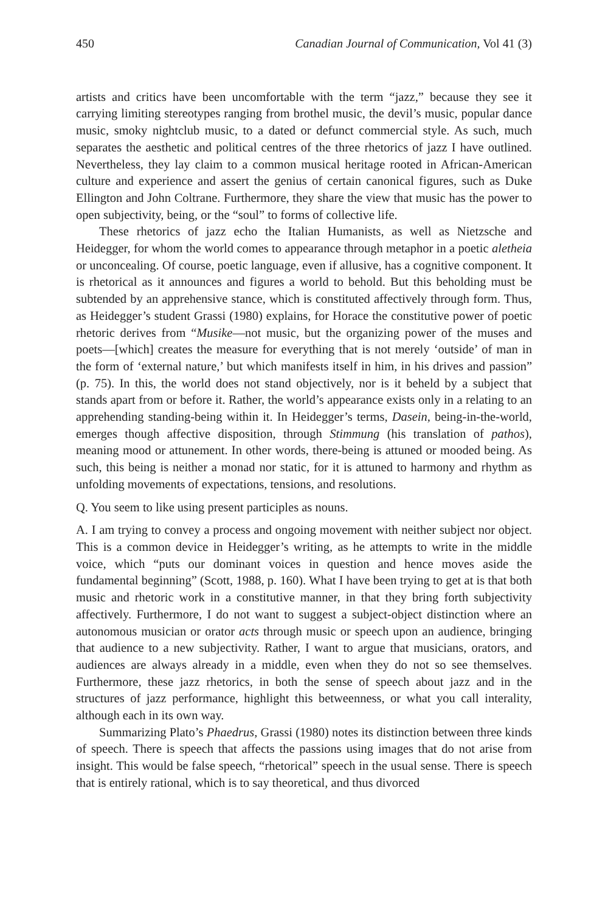450 Canadian Journal of Communication, Vol 41 (3)
artists and critics have been uncomfortable with the term “jazz,” because they see it carrying limiting stereotypes ranging from brothel music, the devil’s music, popular dance music, smoky nightclub music, to a dated or defunct commercial style. As such, much separates the aesthetic and political centres of the three rhetorics of jazz I have outlined. Nevertheless, they lay claim to a common musical heritage rooted in African-American culture and experience and assert the genius of certain canonical figures, such as Duke Ellington and John Coltrane. Furthermore, they share the view that music has the power to open subjectivity, being, or the “soul” to forms of collective life.
These rhetorics of jazz echo the Italian Humanists, as well as Nietzsche and Heidegger, for whom the world comes to appearance through metaphor in a poetic aletheia or unconcealing. Of course, poetic language, even if allusive, has a cognitive component. It is rhetorical as it announces and figures a world to behold. But this beholding must be subtended by an apprehensive stance, which is constituted affectively through form. Thus, as Heidegger’s student Grassi (1980) explains, for Horace the constitutive power of poetic rhetoric derives from “Musike—not music, but the organizing power of the muses and poets—[which] creates the measure for everything that is not merely ‘outside’ of man in the form of ‘external nature,’ but which manifests itself in him, in his drives and passion” (p. 75). In this, the world does not stand objectively, nor is it beheld by a subject that stands apart from or before it. Rather, the world’s appearance exists only in a relating to an apprehending standing-being within it. In Heidegger’s terms, Dasein, being-in-the-world, emerges though affective disposition, through Stimmung (his translation of pathos), meaning mood or attunement. In other words, there-being is attuned or mooded being. As such, this being is neither a monad nor static, for it is attuned to harmony and rhythm as unfolding movements of expectations, tensions, and resolutions.
Q. You seem to like using present participles as nouns.
A. I am trying to convey a process and ongoing movement with neither subject nor object. This is a common device in Heidegger’s writing, as he attempts to write in the middle voice, which “puts our dominant voices in question and hence moves aside the fundamental beginning” (Scott, 1988, p. 160). What I have been trying to get at is that both music and rhetoric work in a constitutive manner, in that they bring forth subjectivity affectively. Furthermore, I do not want to suggest a subject-object distinction where an autonomous musician or orator acts through music or speech upon an audience, bringing that audience to a new subjectivity. Rather, I want to argue that musicians, orators, and audiences are always already in a middle, even when they do not so see themselves. Furthermore, these jazz rhetorics, in both the sense of speech about jazz and in the structures of jazz performance, highlight this betweenness, or what you call interality, although each in its own way.
Summarizing Plato’s Phaedrus, Grassi (1980) notes its distinction between three kinds of speech. There is speech that affects the passions using images that do not arise from insight. This would be false speech, “rhetorical” speech in the usual sense. There is speech that is entirely rational, which is to say theoretical, and thus divorced